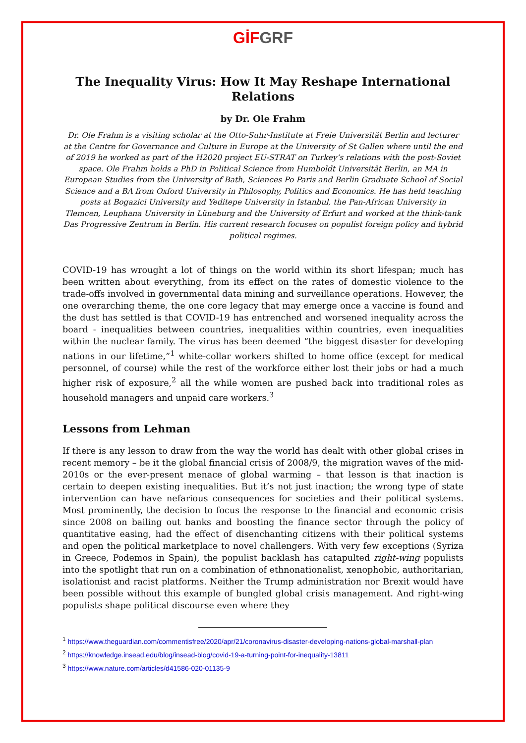GİF GRF
The Inequality Virus: How It May Reshape International Relations
by Dr. Ole Frahm
Dr. Ole Frahm is a visiting scholar at the Otto-Suhr-Institute at Freie Universität Berlin and lecturer at the Centre for Governance and Culture in Europe at the University of St Gallen where until the end of 2019 he worked as part of the H2020 project EU-STRAT on Turkey’s relations with the post-Soviet space. Ole Frahm holds a PhD in Political Science from Humboldt Universität Berlin, an MA in European Studies from the University of Bath, Sciences Po Paris and Berlin Graduate School of Social Science and a BA from Oxford University in Philosophy, Politics and Economics. He has held teaching posts at Bogazici University and Yeditepe University in Istanbul, the Pan-African University in Tlemcen, Leuphana University in Lüneburg and the University of Erfurt and worked at the think-tank Das Progressive Zentrum in Berlin. His current research focuses on populist foreign policy and hybrid political regimes.
COVID-19 has wrought a lot of things on the world within its short lifespan; much has been written about everything, from its effect on the rates of domestic violence to the trade-offs involved in governmental data mining and surveillance operations. However, the one overarching theme, the one core legacy that may emerge once a vaccine is found and the dust has settled is that COVID-19 has entrenched and worsened inequality across the board - inequalities between countries, inequalities within countries, even inequalities within the nuclear family. The virus has been deemed “the biggest disaster for developing nations in our lifetime,”<sup>1</sup> white-collar workers shifted to home office (except for medical personnel, of course) while the rest of the workforce either lost their jobs or had a much higher risk of exposure,<sup>2</sup> all the while women are pushed back into traditional roles as household managers and unpaid care workers.<sup>3</sup>
Lessons from Lehman
If there is any lesson to draw from the way the world has dealt with other global crises in recent memory – be it the global financial crisis of 2008/9, the migration waves of the mid-2010s or the ever-present menace of global warming – that lesson is that inaction is certain to deepen existing inequalities. But it’s not just inaction; the wrong type of state intervention can have nefarious consequences for societies and their political systems. Most prominently, the decision to focus the response to the financial and economic crisis since 2008 on bailing out banks and boosting the finance sector through the policy of quantitative easing, had the effect of disenchanting citizens with their political systems and open the political marketplace to novel challengers. With very few exceptions (Syriza in Greece, Podemos in Spain), the populist backlash has catapulted right-wing populists into the spotlight that run on a combination of ethnonationalist, xenophobic, authoritarian, isolationist and racist platforms. Neither the Trump administration nor Brexit would have been possible without this example of bungled global crisis management. And right-wing populists shape political discourse even where they
<sup>1</sup> https://www.theguardian.com/commentisfree/2020/apr/21/coronavirus-disaster-developing-nations-global-marshall-plan
<sup>2</sup> https://knowledge.insead.edu/blog/insead-blog/covid-19-a-turning-point-for-inequality-13811
<sup>3</sup> https://www.nature.com/articles/d41586-020-01135-9